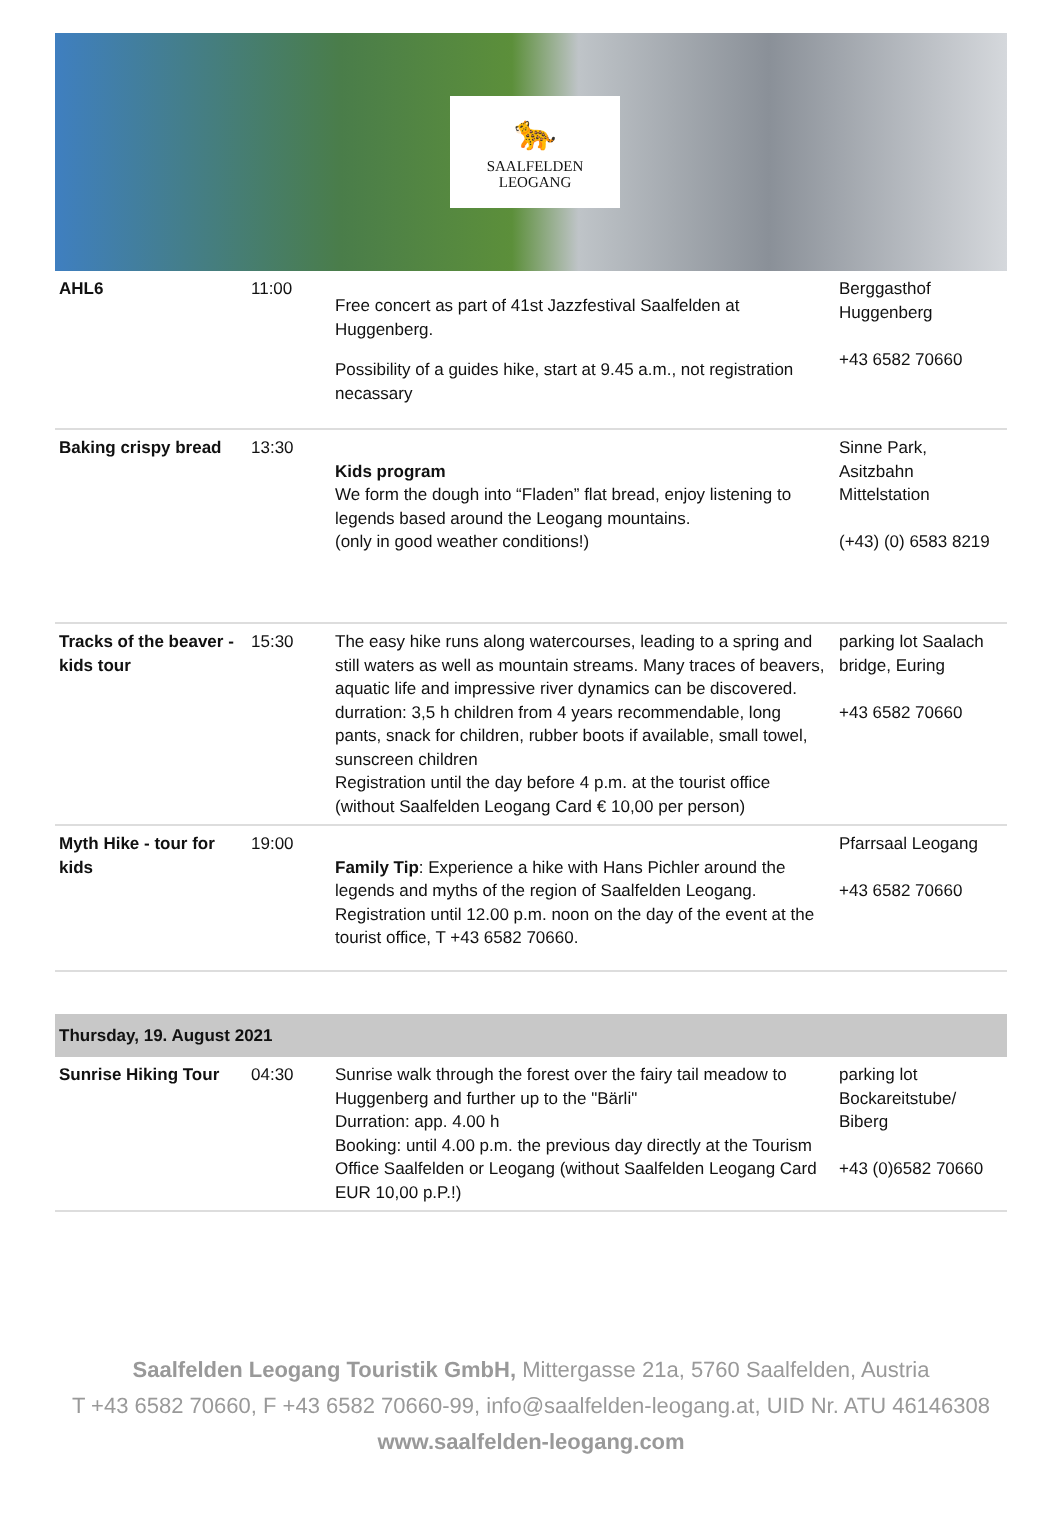🐆
SAALFELDEN
LEOGANG
| AHL6 | 11:00 | Free concert as part of 41st Jazzfestival Saalfelden at Huggenberg. Possibility of a guides hike, start at 9.45 a.m., not registration necassary | Berggasthof Huggenberg +43 6582 70660 |
| Baking crispy bread | 13:30 | Kids program We form the dough into “Fladen” flat bread, enjoy listening to legends based around the Leogang mountains. (only in good weather conditions!) | Sinne Park, Asitzbahn Mittelstation (+43) (0) 6583 8219 |
| Tracks of the beaver - kids tour | 15:30 | The easy hike runs along watercourses, leading to a spring and still waters as well as mountain streams. Many traces of beavers, aquatic life and impressive river dynamics can be discovered. durration: 3,5 h children from 4 years recommendable, long pants, snack for children, rubber boots if available, small towel, sunscreen children Registration until the day before 4 p.m. at the tourist office (without Saalfelden Leogang Card € 10,00 per person) | parking lot Saalach bridge, Euring +43 6582 70660 |
| Myth Hike - tour for kids | 19:00 | Family Tip : Experience a hike with Hans Pichler around the legends and myths of the region of Saalfelden Leogang. Registration until 12.00 p.m. noon on the day of the event at the tourist office, T +43 6582 70660. | Pfarrsaal Leogang +43 6582 70660 |
| Thursday, 19. August 2021 | | | |
| Sunrise Hiking Tour | 04:30 | Sunrise walk through the forest over the fairy tail meadow to Huggenberg and further up to the "Bärli" Durration: app. 4.00 h Booking: until 4.00 p.m. the previous day directly at the Tourism Office Saalfelden or Leogang (without Saalfelden Leogang Card EUR 10,00 p.P.!) | parking lot Bockareitstube/ Biberg +43 (0)6582 70660 |
Saalfelden Leogang Touristik GmbH, Mittergasse 21a, 5760 Saalfelden, Austria
T +43 6582 70660, F +43 6582 70660-99, info@saalfelden-leogang.at, UID Nr. ATU 46146308
www.saalfelden-leogang.com